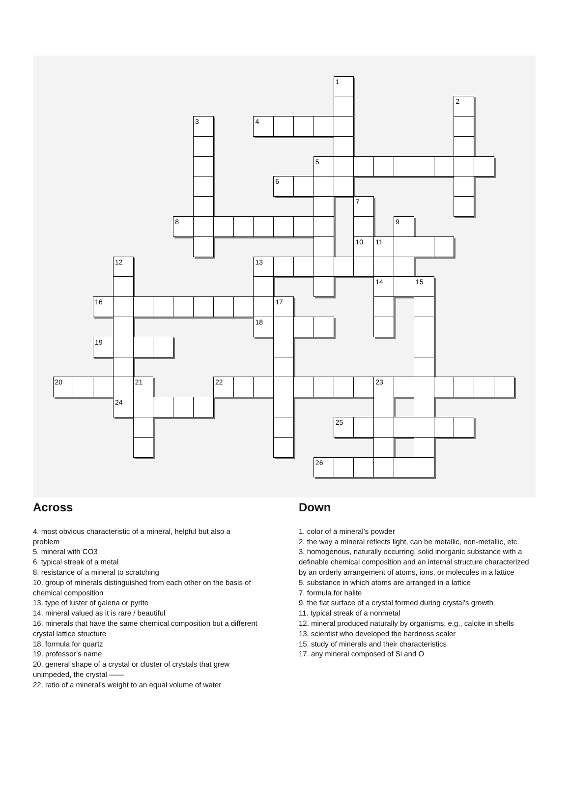1
2
3
4
5
6
7
8
9
10
11
12
13
14
15
16
17
18
19
20
21
22
23
24
25
26
Across
4. most obvious characteristic of a mineral, helpful but also a problem
5. mineral with CO3
6. typical streak of a metal
8. resistance of a mineral to scratching
10. group of minerals distinguished from each other on the basis of chemical composition
13. type of luster of galena or pyrite
14. mineral valued as it is rare / beautiful
16. minerals that have the same chemical composition but a different crystal lattice structure
18. formula for quartz
19. professor’s name
20. general shape of a crystal or cluster of crystals that grew unimpeded, the crystal ——
22. ratio of a mineral’s weight to an equal volume of water
Down
1. color of a mineral’s powder
2. the way a mineral reflects light, can be metallic, non-metallic, etc.
3. homogenous, naturally occurring, solid inorganic substance with a definable chemical composition and an internal structure characterized by an orderly arrangement of atoms, ions, or molecules in a lattice
5. substance in which atoms are arranged in a lattice
7. formula for halite
9. the flat surface of a crystal formed during crystal’s growth
11. typical streak of a nonmetal
12. mineral produced naturally by organisms, e.g., calcite in shells
13. scientist who developed the hardness scaler
15. study of minerals and their characteristics
17. any mineral composed of Si and O